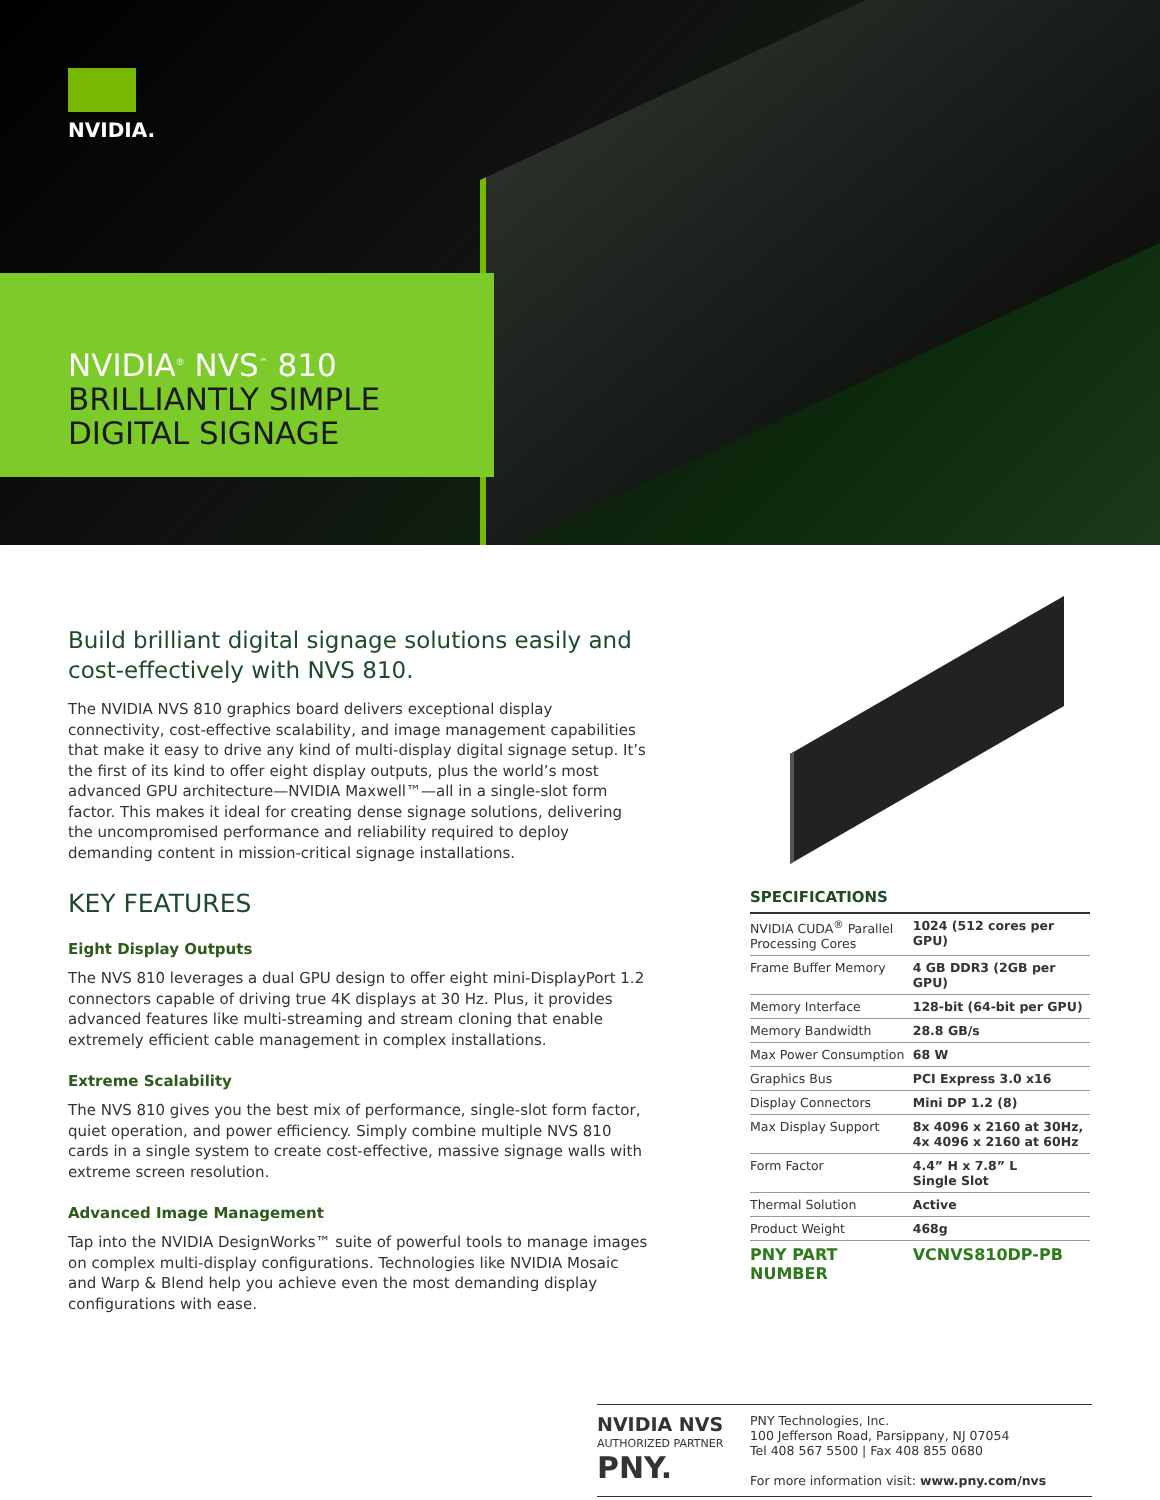NVIDIA.
NVIDIA<sup>®</sup> NVS<sup>™</sup> 810
BRILLIANTLY SIMPLE
DIGITAL SIGNAGE
Build brilliant digital signage solutions easily and cost-effectively with NVS 810.
The NVIDIA NVS 810 graphics board delivers exceptional display connectivity, cost-effective scalability, and image management capabilities that make it easy to drive any kind of multi-display digital signage setup. It’s the first of its kind to offer eight display outputs, plus the world’s most advanced GPU architecture—NVIDIA Maxwell™—all in a single-slot form factor. This makes it ideal for creating dense signage solutions, delivering the uncompromised performance and reliability required to deploy demanding content in mission-critical signage installations.
KEY FEATURES
Eight Display Outputs
The NVS 810 leverages a dual GPU design to offer eight mini-DisplayPort 1.2 connectors capable of driving true 4K displays at 30 Hz. Plus, it provides advanced features like multi-streaming and stream cloning that enable extremely efficient cable management in complex installations.
Extreme Scalability
The NVS 810 gives you the best mix of performance, single-slot form factor, quiet operation, and power efficiency. Simply combine multiple NVS 810 cards in a single system to create cost-effective, massive signage walls with extreme screen resolution.
Advanced Image Management
Tap into the NVIDIA DesignWorks™ suite of powerful tools to manage images on complex multi-display configurations. Technologies like NVIDIA Mosaic and Warp & Blend help you achieve even the most demanding display configurations with ease.
SPECIFICATIONS
| NVIDIA CUDA<sup>®</sup> Parallel Processing Cores | 1024 (512 cores per GPU) |
| Frame Buffer Memory | 4 GB DDR3 (2GB per GPU) |
| Memory Interface | 128-bit (64-bit per GPU) |
| Memory Bandwidth | 28.8 GB/s |
| Max Power Consumption | 68 W |
| Graphics Bus | PCI Express 3.0 x16 |
| Display Connectors | Mini DP 1.2 (8) |
| Max Display Support | 8x 4096 x 2160 at 30Hz, 4x 4096 x 2160 at 60Hz |
| Form Factor | 4.4” H x 7.8” L Single Slot |
| Thermal Solution | Active |
| Product Weight | 468g |
| PNY PART NUMBER | VCNVS810DP-PB |
NVIDIA NVS
AUTHORIZED PARTNER
PNY.
PNY Technologies, Inc.
100 Jefferson Road, Parsippany, NJ 07054
Tel 408 567 5500 | Fax 408 855 0680
For more information visit: www.pny.com/nvs